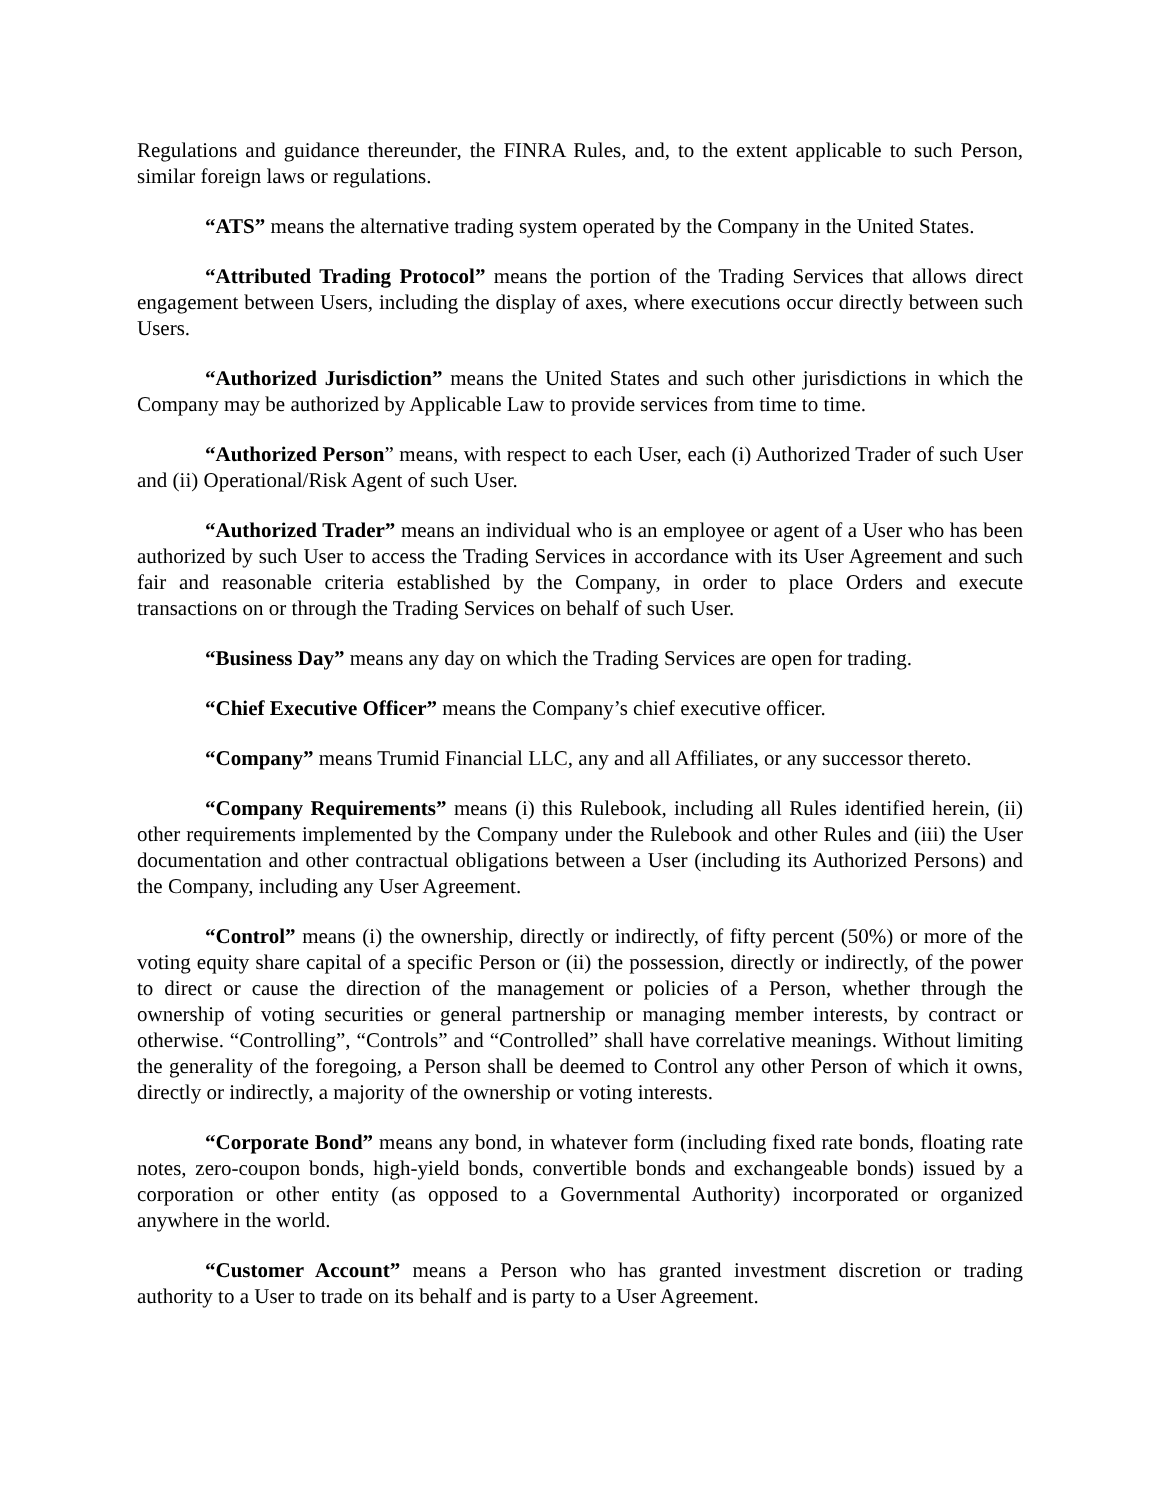Regulations and guidance thereunder, the FINRA Rules, and, to the extent applicable to such Person, similar foreign laws or regulations.
“ATS” means the alternative trading system operated by the Company in the United States.
“Attributed Trading Protocol” means the portion of the Trading Services that allows direct engagement between Users, including the display of axes, where executions occur directly between such Users.
“Authorized Jurisdiction” means the United States and such other jurisdictions in which the Company may be authorized by Applicable Law to provide services from time to time.
“Authorized Person” means, with respect to each User, each (i) Authorized Trader of such User and (ii) Operational/Risk Agent of such User.
“Authorized Trader” means an individual who is an employee or agent of a User who has been authorized by such User to access the Trading Services in accordance with its User Agreement and such fair and reasonable criteria established by the Company, in order to place Orders and execute transactions on or through the Trading Services on behalf of such User.
“Business Day” means any day on which the Trading Services are open for trading.
“Chief Executive Officer” means the Company’s chief executive officer.
“Company” means Trumid Financial LLC, any and all Affiliates, or any successor thereto.
“Company Requirements” means (i) this Rulebook, including all Rules identified herein, (ii) other requirements implemented by the Company under the Rulebook and other Rules and (iii) the User documentation and other contractual obligations between a User (including its Authorized Persons) and the Company, including any User Agreement.
“Control” means (i) the ownership, directly or indirectly, of fifty percent (50%) or more of the voting equity share capital of a specific Person or (ii) the possession, directly or indirectly, of the power to direct or cause the direction of the management or policies of a Person, whether through the ownership of voting securities or general partnership or managing member interests, by contract or otherwise. “Controlling”, “Controls” and “Controlled” shall have correlative meanings. Without limiting the generality of the foregoing, a Person shall be deemed to Control any other Person of which it owns, directly or indirectly, a majority of the ownership or voting interests.
“Corporate Bond” means any bond, in whatever form (including fixed rate bonds, floating rate notes, zero-coupon bonds, high-yield bonds, convertible bonds and exchangeable bonds) issued by a corporation or other entity (as opposed to a Governmental Authority) incorporated or organized anywhere in the world.
“Customer Account” means a Person who has granted investment discretion or trading authority to a User to trade on its behalf and is party to a User Agreement.